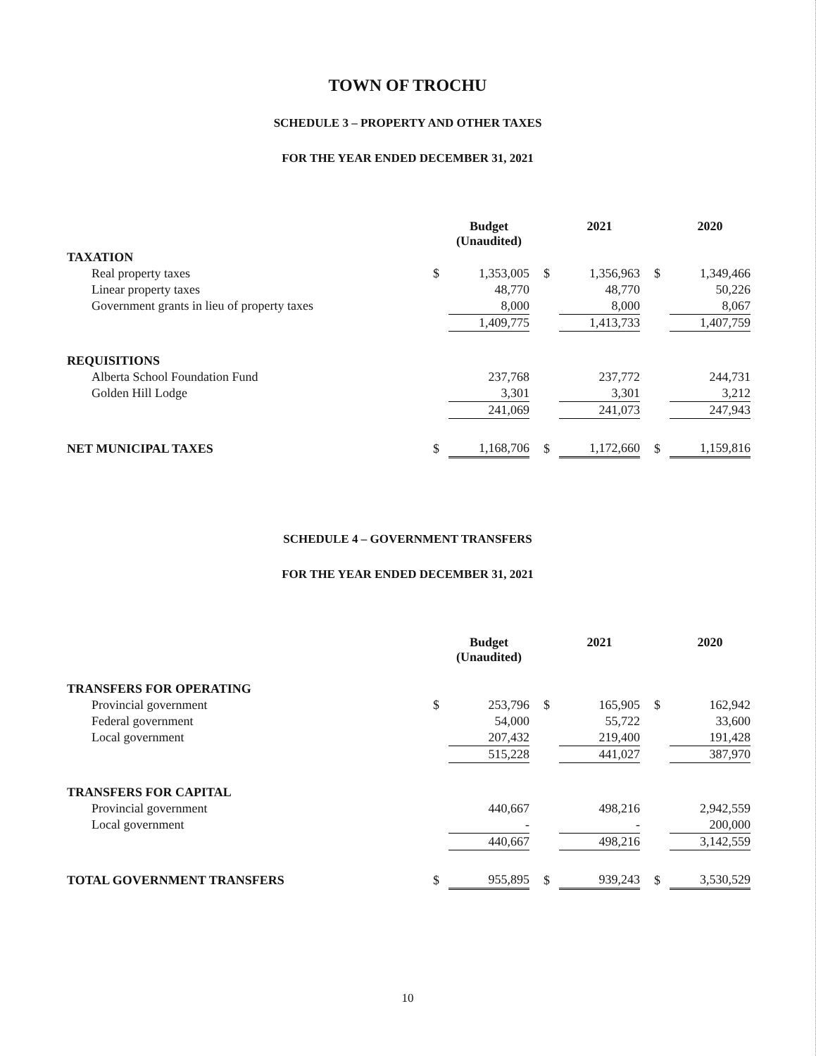TOWN OF TROCHU
SCHEDULE 3 – PROPERTY AND OTHER TAXES
FOR THE YEAR ENDED DECEMBER 31, 2021
| | | Budget (Unaudited) | | | 2021 | | | 2020 |
| --- | --- | --- | --- | --- | --- | --- | --- | --- |
| TAXATION | | | | | | | | |
| Real property taxes | $ | 1,353,005 | | $ | 1,356,963 | | $ | 1,349,466 |
| Linear property taxes | | 48,770 | | | 48,770 | | | 50,226 |
| Government grants in lieu of property taxes | | 8,000 | | | 8,000 | | | 8,067 |
| | | 1,409,775 | | | 1,413,733 | | | 1,407,759 |
| REQUISITIONS | | | | | | | | |
| Alberta School Foundation Fund | | 237,768 | | | 237,772 | | | 244,731 |
| Golden Hill Lodge | | 3,301 | | | 3,301 | | | 3,212 |
| | | 241,069 | | | 241,073 | | | 247,943 |
| NET MUNICIPAL TAXES | $ | 1,168,706 | | $ | 1,172,660 | | $ | 1,159,816 |
SCHEDULE 4 – GOVERNMENT TRANSFERS
FOR THE YEAR ENDED DECEMBER 31, 2021
| | | Budget (Unaudited) | | | 2021 | | | 2020 |
| --- | --- | --- | --- | --- | --- | --- | --- | --- |
| TRANSFERS FOR OPERATING | | | | | | | | |
| Provincial government | $ | 253,796 | | $ | 165,905 | | $ | 162,942 |
| Federal government | | 54,000 | | | 55,722 | | | 33,600 |
| Local government | | 207,432 | | | 219,400 | | | 191,428 |
| | | 515,228 | | | 441,027 | | | 387,970 |
| TRANSFERS FOR CAPITAL | | | | | | | | |
| Provincial government | | 440,667 | | | 498,216 | | | 2,942,559 |
| Local government | | - | | | - | | | 200,000 |
| | | 440,667 | | | 498,216 | | | 3,142,559 |
| TOTAL GOVERNMENT TRANSFERS | $ | 955,895 | | $ | 939,243 | | $ | 3,530,529 |
10